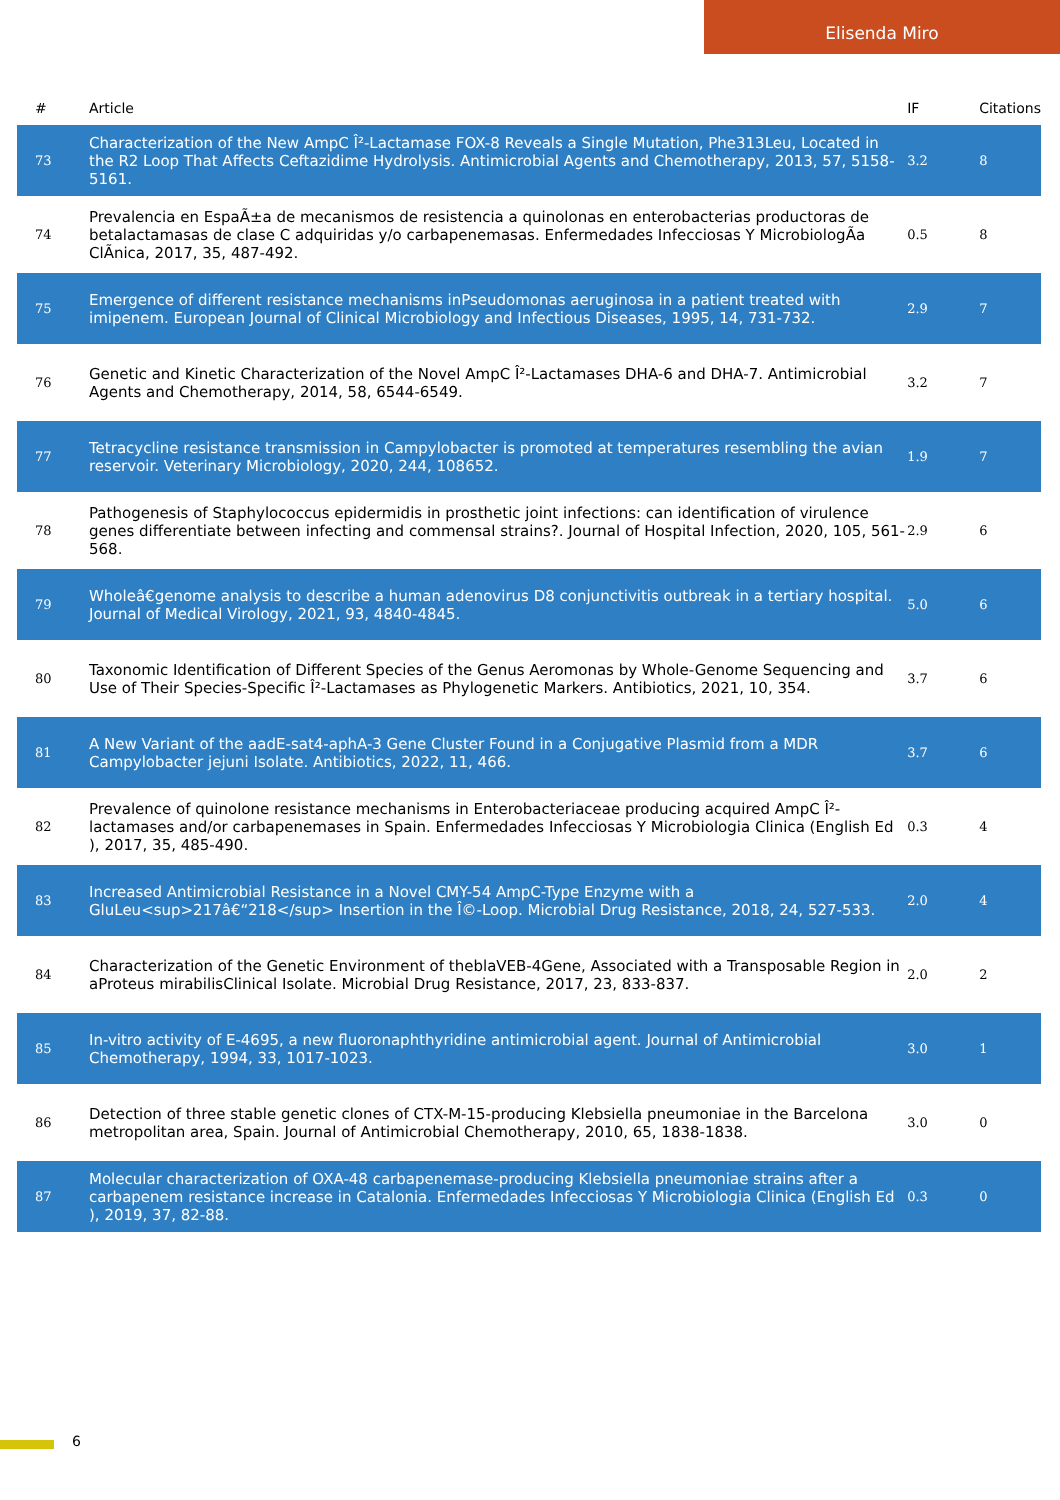Elisenda Miro
| # | Article | IF | Citations |
| --- | --- | --- | --- |
| 73 | Characterization of the New AmpC Î²-Lactamase FOX-8 Reveals a Single Mutation, Phe313Leu, Located in the R2 Loop That Affects Ceftazidime Hydrolysis. Antimicrobial Agents and Chemotherapy, 2013, 57, 5158-5161. | 3.2 | 8 |
| 74 | Prevalencia en EspaÃ±a de mecanismos de resistencia a quinolonas en enterobacterias productoras de betalactamasas de clase C adquiridas y/o carbapenemasas. Enfermedades Infecciosas Y MicrobiologÃa ClÃnica, 2017, 35, 487-492. | 0.5 | 8 |
| 75 | Emergence of different resistance mechanisms inPseudomonas aeruginosa in a patient treated with imipenem. European Journal of Clinical Microbiology and Infectious Diseases, 1995, 14, 731-732. | 2.9 | 7 |
| 76 | Genetic and Kinetic Characterization of the Novel AmpC Î²-Lactamases DHA-6 and DHA-7. Antimicrobial Agents and Chemotherapy, 2014, 58, 6544-6549. | 3.2 | 7 |
| 77 | Tetracycline resistance transmission in Campylobacter is promoted at temperatures resembling the avian reservoir. Veterinary Microbiology, 2020, 244, 108652. | 1.9 | 7 |
| 78 | Pathogenesis of Staphylococcus epidermidis in prosthetic joint infections: can identification of virulence genes differentiate between infecting and commensal strains?. Journal of Hospital Infection, 2020, 105, 561-568. | 2.9 | 6 |
| 79 | Wholeâ€genome analysis to describe a human adenovirus D8 conjunctivitis outbreak in a tertiary hospital. Journal of Medical Virology, 2021, 93, 4840-4845. | 5.0 | 6 |
| 80 | Taxonomic Identification of Different Species of the Genus Aeromonas by Whole-Genome Sequencing and Use of Their Species-Specific Î²-Lactamases as Phylogenetic Markers. Antibiotics, 2021, 10, 354. | 3.7 | 6 |
| 81 | A New Variant of the aadE-sat4-aphA-3 Gene Cluster Found in a Conjugative Plasmid from a MDR Campylobacter jejuni Isolate. Antibiotics, 2022, 11, 466. | 3.7 | 6 |
| 82 | Prevalence of quinolone resistance mechanisms in Enterobacteriaceae producing acquired AmpC Î²-lactamases and/or carbapenemases in Spain. Enfermedades Infecciosas Y Microbiologia Clinica (English Ed ), 2017, 35, 485-490. | 0.3 | 4 |
| 83 | Increased Antimicrobial Resistance in a Novel CMY-54 AmpC-Type Enzyme with a GluLeu<sup>217â€“218</sup> Insertion in the Î©-Loop. Microbial Drug Resistance, 2018, 24, 527-533. | 2.0 | 4 |
| 84 | Characterization of the Genetic Environment of theblaVEB-4Gene, Associated with a Transposable Region in aProteus mirabilisClinical Isolate. Microbial Drug Resistance, 2017, 23, 833-837. | 2.0 | 2 |
| 85 | In-vitro activity of E-4695, a new fluoronaphthyridine antimicrobial agent. Journal of Antimicrobial Chemotherapy, 1994, 33, 1017-1023. | 3.0 | 1 |
| 86 | Detection of three stable genetic clones of CTX-M-15-producing Klebsiella pneumoniae in the Barcelona metropolitan area, Spain. Journal of Antimicrobial Chemotherapy, 2010, 65, 1838-1838. | 3.0 | 0 |
| 87 | Molecular characterization of OXA-48 carbapenemase-producing Klebsiella pneumoniae strains after a carbapenem resistance increase in Catalonia. Enfermedades Infecciosas Y Microbiologia Clinica (English Ed ), 2019, 37, 82-88. | 0.3 | 0 |
6